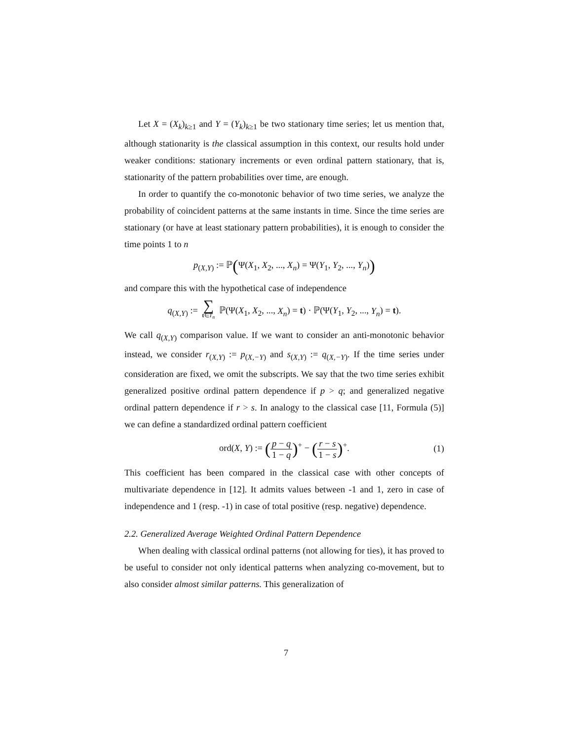Let X = (X<sub>k</sub>)<sub>k≥1</sub> and Y = (Y<sub>k</sub>)<sub>k≥1</sub> be two stationary time series; let us mention that, although stationarity is the classical assumption in this context, our results hold under weaker conditions: stationary increments or even ordinal pattern stationary, that is, stationarity of the pattern probabilities over time, are enough.
In order to quantify the co-monotonic behavior of two time series, we analyze the probability of coincident patterns at the same instants in time. Since the time series are stationary (or have at least stationary pattern probabilities), it is enough to consider the time points 1 to n
p<sub>(X,Y)</sub> := ℙ(Ψ(X<sub>1</sub>, X<sub>2</sub>, ..., X<sub>n</sub>) = Ψ(Y<sub>1</sub>, Y<sub>2</sub>, ..., Y<sub>n</sub>))
and compare this with the hypothetical case of independence
q<sub>(X,Y)</sub> := ∑ t∈T<sub>n</sub> ℙ(Ψ(X<sub>1</sub>, X<sub>2</sub>, ..., X<sub>n</sub>) = t) · ℙ(Ψ(Y<sub>1</sub>, Y<sub>2</sub>, ..., Y<sub>n</sub>) = t).
We call q<sub>(X,Y)</sub> comparison value. If we want to consider an anti-monotonic behavior instead, we consider r<sub>(X,Y)</sub> := p<sub>(X,−Y)</sub> and s<sub>(X,Y)</sub> := q<sub>(X,−Y)</sub>. If the time series under consideration are fixed, we omit the subscripts. We say that the two time series exhibit generalized positive ordinal pattern dependence if p > q; and generalized negative ordinal pattern dependence if r > s. In analogy to the classical case [11, Formula (5)] we can define a standardized ordinal pattern coefficient
ord(X, Y) := (p − q 1 − q)<sup>+</sup> − (r − s 1 − s)<sup>+</sup>. (1)
This coefficient has been compared in the classical case with other concepts of multivariate dependence in [12]. It admits values between -1 and 1, zero in case of independence and 1 (resp. -1) in case of total positive (resp. negative) dependence.
2.2. Generalized Average Weighted Ordinal Pattern Dependence
When dealing with classical ordinal patterns (not allowing for ties), it has proved to be useful to consider not only identical patterns when analyzing co-movement, but to also consider almost similar patterns. This generalization of
7